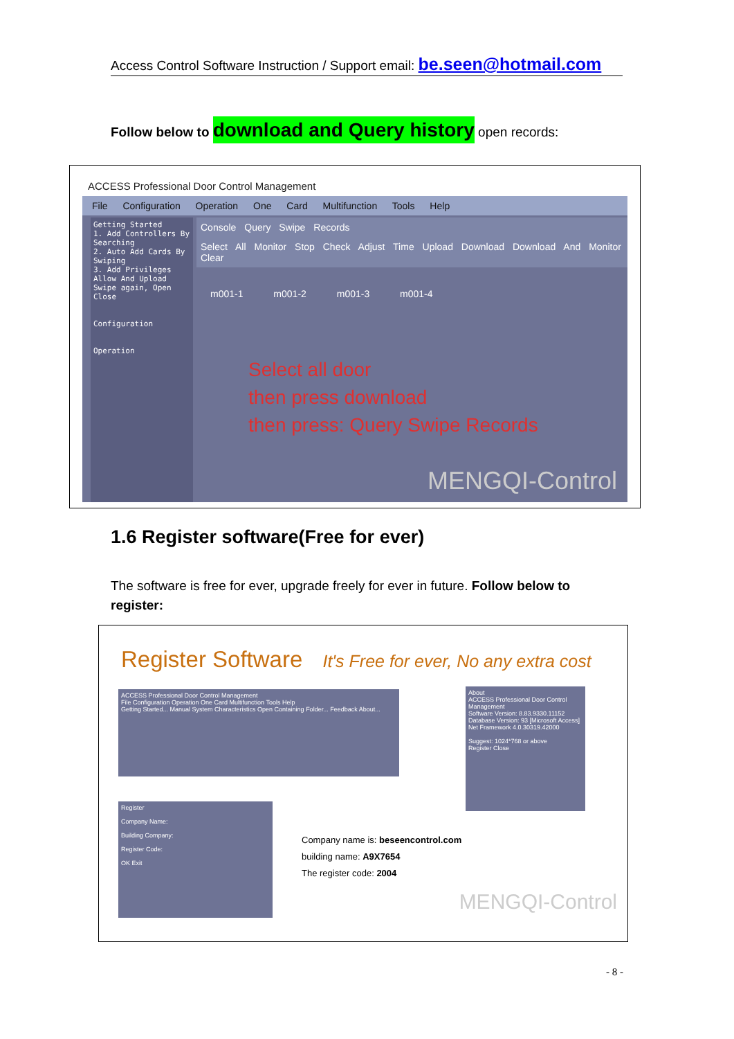Access Control Software Instruction / Support email: be.seen@hotmail.com
Follow below to download and Query history open records:
ACCESS Professional Door Control Management
File Configuration Operation One Card Multifunction Tools Help
Getting Started
1. Add Controllers By Searching
2. Auto Add Cards By Swiping
3. Add Privileges Allow And Upload
Swipe again, Open
Close
Configuration
Operation
Console Query Swipe Records
Select All Monitor Stop Check Adjust Time Upload Download Download And Monitor Clear
m001-1 m001-2 m001-3 m001-4
Select all door
then press download
then press: Query Swipe Records
MENGQI-Control
1.6 Register software(Free for ever)
The software is free for ever, upgrade freely for ever in future. Follow below to register:
Register Software It's Free for ever, No any extra cost
ACCESS Professional Door Control Management
File Configuration Operation One Card Multifunction Tools Help
Getting Started... Manual System Characteristics Open Containing Folder... Feedback About...
About
ACCESS Professional Door Control Management
Software Version: 8.83.9330.11152
Database Version: 93 [Microsoft Access]
Net Framework 4.0.30319.42000
Suggest: 1024*768 or above
Register Close
Register
Company Name:
Building Company:
Register Code:
OK Exit
Company name is: beseencontrol.com
building name: A9X7654
The register code: 2004
MENGQI-Control
- 8 -